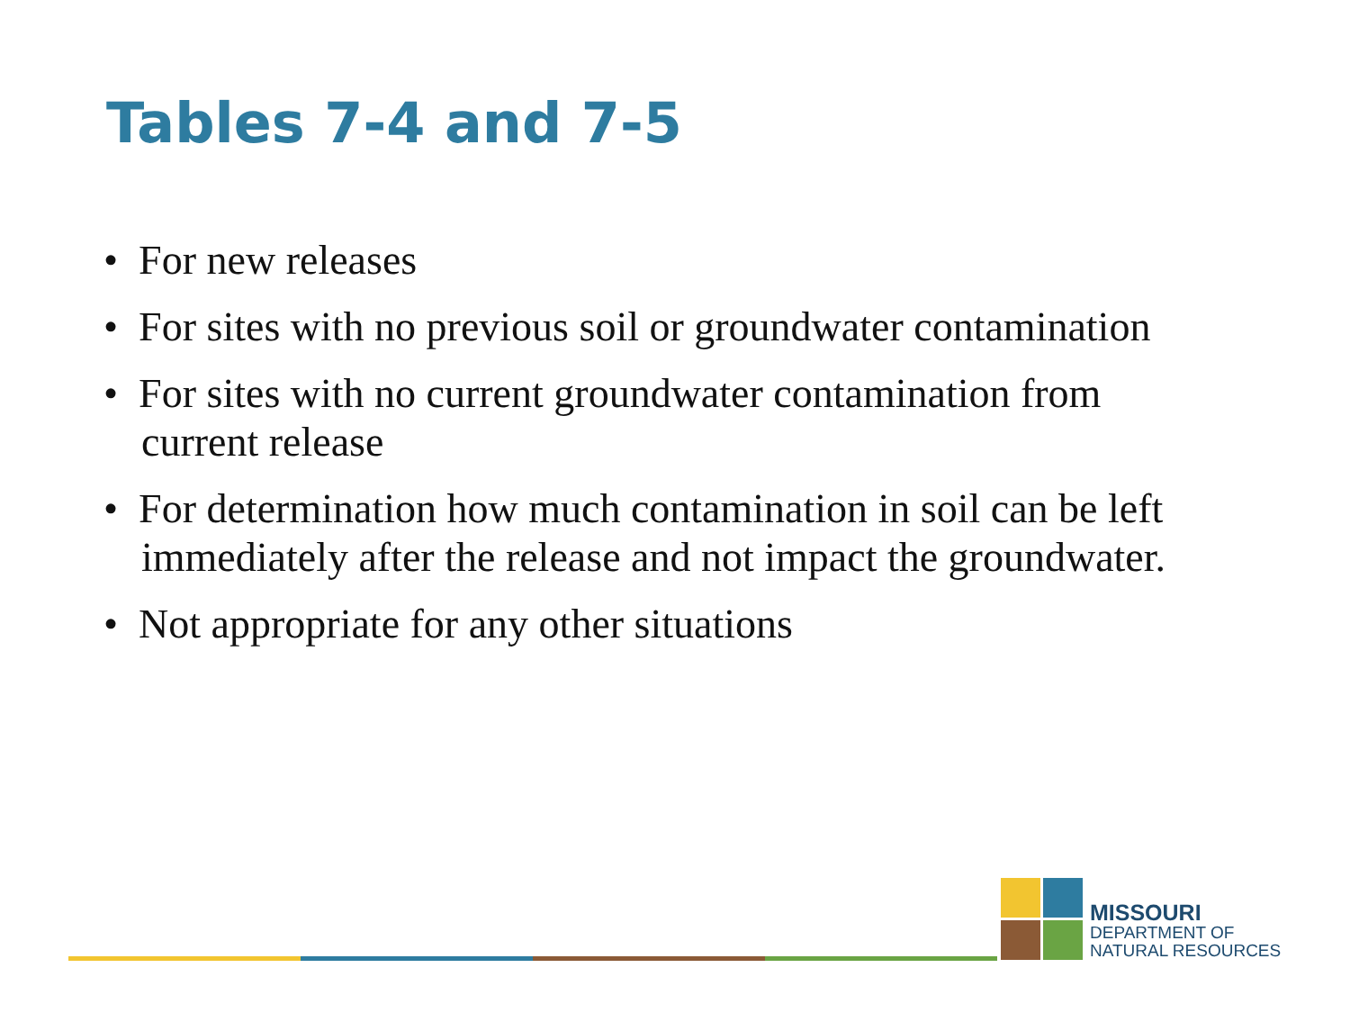Tables 7-4 and 7-5
• For new releases
• For sites with no previous soil or groundwater contamination
• For sites with no current groundwater contamination from current release
• For determination how much contamination in soil can be left immediately after the release and not impact the groundwater.
• Not appropriate for any other situations
MISSOURI
DEPARTMENT OF
NATURAL RESOURCES